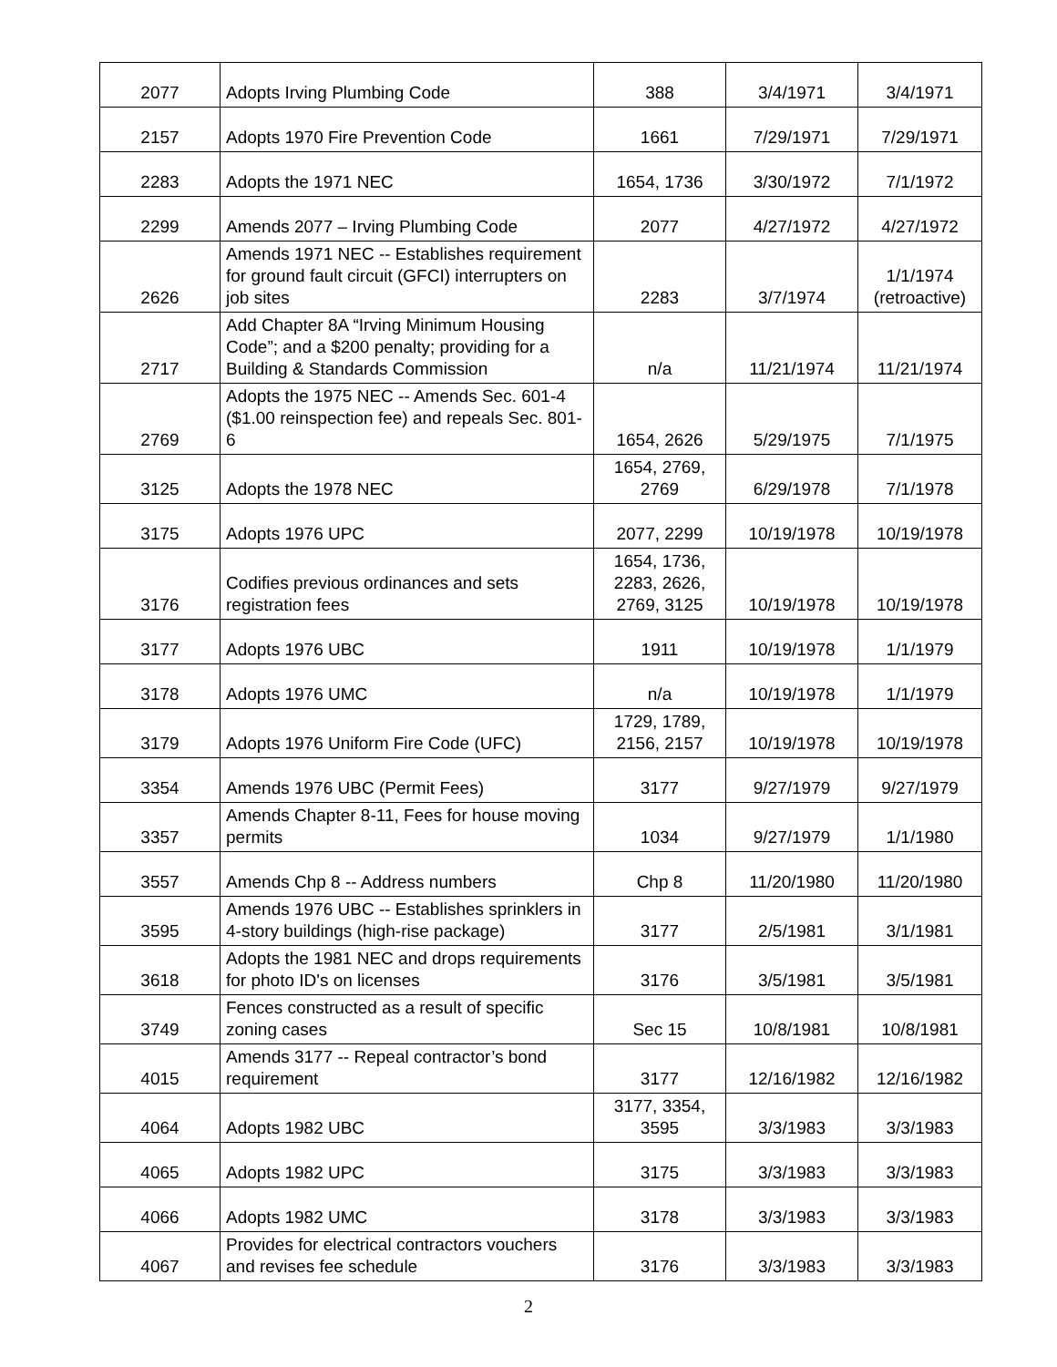| 2077 | Adopts Irving Plumbing Code | 388 | 3/4/1971 | 3/4/1971 |
| 2157 | Adopts 1970 Fire Prevention Code | 1661 | 7/29/1971 | 7/29/1971 |
| 2283 | Adopts the 1971 NEC | 1654, 1736 | 3/30/1972 | 7/1/1972 |
| 2299 | Amends 2077 – Irving Plumbing Code | 2077 | 4/27/1972 | 4/27/1972 |
| 2626 | Amends 1971 NEC -- Establishes requirement for ground fault circuit (GFCI) interrupters on job sites | 2283 | 3/7/1974 | 1/1/1974 (retroactive) |
| 2717 | Add Chapter 8A “Irving Minimum Housing Code”; and a $200 penalty; providing for a Building & Standards Commission | n/a | 11/21/1974 | 11/21/1974 |
| 2769 | Adopts the 1975 NEC -- Amends Sec. 601-4 ($1.00 reinspection fee) and repeals Sec. 801-6 | 1654, 2626 | 5/29/1975 | 7/1/1975 |
| 3125 | Adopts the 1978 NEC | 1654, 2769, 2769 | 6/29/1978 | 7/1/1978 |
| 3175 | Adopts 1976 UPC | 2077, 2299 | 10/19/1978 | 10/19/1978 |
| 3176 | Codifies previous ordinances and sets registration fees | 1654, 1736, 2283, 2626, 2769, 3125 | 10/19/1978 | 10/19/1978 |
| 3177 | Adopts 1976 UBC | 1911 | 10/19/1978 | 1/1/1979 |
| 3178 | Adopts 1976 UMC | n/a | 10/19/1978 | 1/1/1979 |
| 3179 | Adopts 1976 Uniform Fire Code (UFC) | 1729, 1789, 2156, 2157 | 10/19/1978 | 10/19/1978 |
| 3354 | Amends 1976 UBC (Permit Fees) | 3177 | 9/27/1979 | 9/27/1979 |
| 3357 | Amends Chapter 8-11, Fees for house moving permits | 1034 | 9/27/1979 | 1/1/1980 |
| 3557 | Amends Chp 8 -- Address numbers | Chp 8 | 11/20/1980 | 11/20/1980 |
| 3595 | Amends 1976 UBC -- Establishes sprinklers in 4-story buildings (high-rise package) | 3177 | 2/5/1981 | 3/1/1981 |
| 3618 | Adopts the 1981 NEC and drops requirements for photo ID's on licenses | 3176 | 3/5/1981 | 3/5/1981 |
| 3749 | Fences constructed as a result of specific zoning cases | Sec 15 | 10/8/1981 | 10/8/1981 |
| 4015 | Amends 3177 -- Repeal contractor’s bond requirement | 3177 | 12/16/1982 | 12/16/1982 |
| 4064 | Adopts 1982 UBC | 3177, 3354, 3595 | 3/3/1983 | 3/3/1983 |
| 4065 | Adopts 1982 UPC | 3175 | 3/3/1983 | 3/3/1983 |
| 4066 | Adopts 1982 UMC | 3178 | 3/3/1983 | 3/3/1983 |
| 4067 | Provides for electrical contractors vouchers and revises fee schedule | 3176 | 3/3/1983 | 3/3/1983 |
2